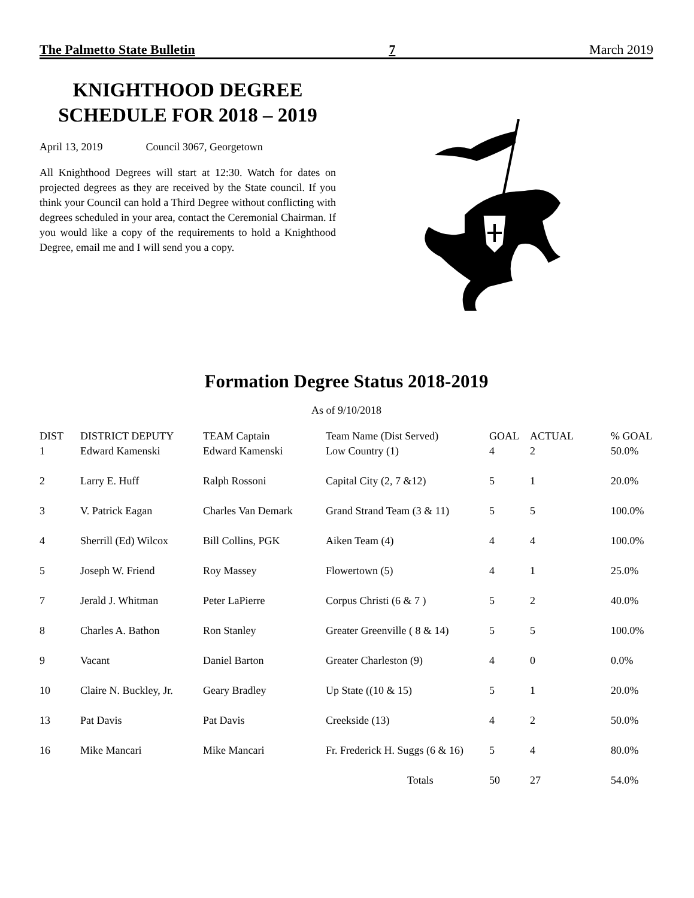The Palmetto State Bulletin 7 March 2019
KNIGHTHOOD DEGREE
SCHEDULE FOR 2018 – 2019
April 13, 2019 Council 3067, Georgetown
All Knighthood Degrees will start at 12:30. Watch for dates on projected degrees as they are received by the State council. If you think your Council can hold a Third Degree without conflicting with degrees scheduled in your area, contact the Ceremonial Chairman. If you would like a copy of the requirements to hold a Knighthood Degree, email me and I will send you a copy.
Formation Degree Status 2018-2019
As of 9/10/2018
| DIST | DISTRICT DEPUTY | TEAM Captain | Team Name (Dist Served) | GOAL | ACTUAL | % GOAL |
| --- | --- | --- | --- | --- | --- | --- |
| 1 | Edward Kamenski | Edward Kamenski | Low Country (1) | 4 | 2 | 50.0% |
| 2 | Larry E. Huff | Ralph Rossoni | Capital City (2, 7 &12) | 5 | 1 | 20.0% |
| 3 | V. Patrick Eagan | Charles Van Demark | Grand Strand Team (3 & 11) | 5 | 5 | 100.0% |
| 4 | Sherrill (Ed) Wilcox | Bill Collins, PGK | Aiken Team (4) | 4 | 4 | 100.0% |
| 5 | Joseph W. Friend | Roy Massey | Flowertown (5) | 4 | 1 | 25.0% |
| 7 | Jerald J. Whitman | Peter LaPierre | Corpus Christi (6 & 7 ) | 5 | 2 | 40.0% |
| 8 | Charles A. Bathon | Ron Stanley | Greater Greenville ( 8 & 14) | 5 | 5 | 100.0% |
| 9 | Vacant | Daniel Barton | Greater Charleston (9) | 4 | 0 | 0.0% |
| 10 | Claire N. Buckley, Jr. | Geary Bradley | Up State ((10 & 15) | 5 | 1 | 20.0% |
| 13 | Pat Davis | Pat Davis | Creekside (13) | 4 | 2 | 50.0% |
| 16 | Mike Mancari | Mike Mancari | Fr. Frederick H. Suggs (6 & 16) | 5 | 4 | 80.0% |
| | | | Totals | 50 | 27 | 54.0% |